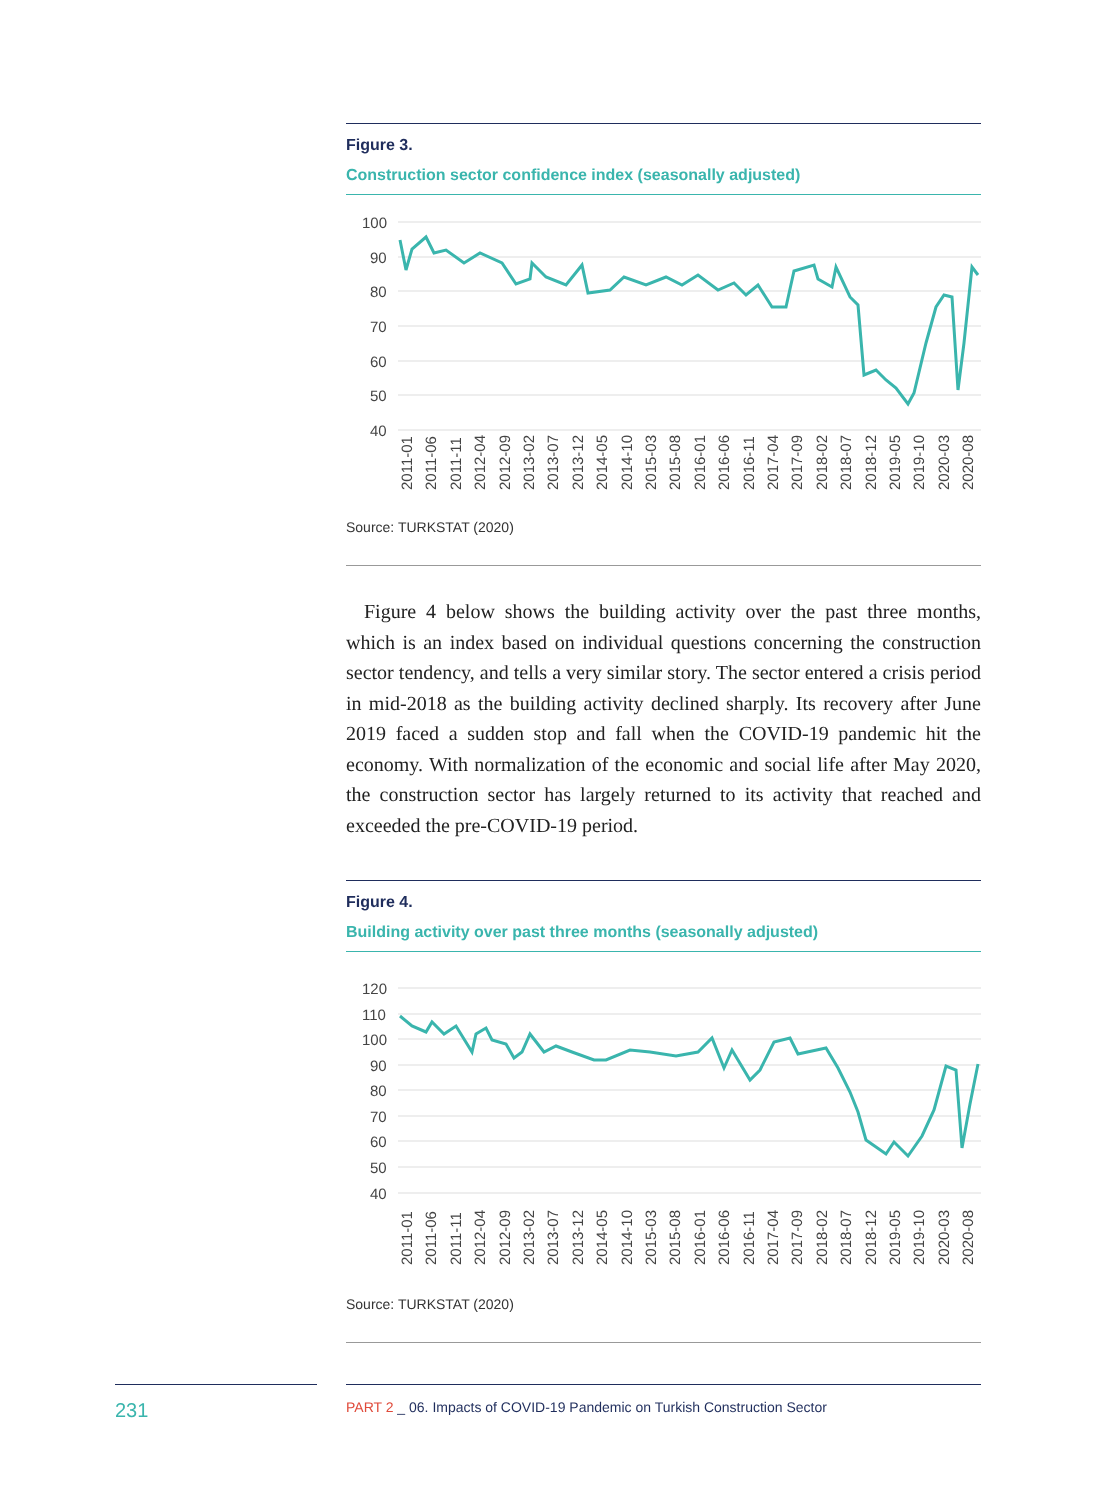Figure 3.
Construction sector confidence index (seasonally adjusted)
100
90
80
70
60
50
40
2011-01
2011-06
2011-11
2012-04
2012-09
2013-02
2013-07
2013-12
2014-05
2014-10
2015-03
2015-08
2016-01
2016-06
2016-11
2017-04
2017-09
2018-02
2018-07
2018-12
2019-05
2019-10
2020-03
2020-08
Source: TURKSTAT (2020)
Figure 4 below shows the building activity over the past three months, which is an index based on individual questions concerning the construction sector tendency, and tells a very similar story. The sector entered a crisis period in mid-2018 as the building activity declined sharply. Its recovery after June 2019 faced a sudden stop and fall when the COVID-19 pandemic hit the economy. With normalization of the economic and social life after May 2020, the construction sector has largely returned to its activity that reached and exceeded the pre-COVID-19 period.
Figure 4.
Building activity over past three months (seasonally adjusted)
120
110
100
90
80
70
60
50
40
2011-01
2011-06
2011-11
2012-04
2012-09
2013-02
2013-07
2013-12
2014-05
2014-10
2015-03
2015-08
2016-01
2016-06
2016-11
2017-04
2017-09
2018-02
2018-07
2018-12
2019-05
2019-10
2020-03
2020-08
Source: TURKSTAT (2020)
231
PART 2 _ 06. Impacts of COVID-19 Pandemic on Turkish Construction Sector